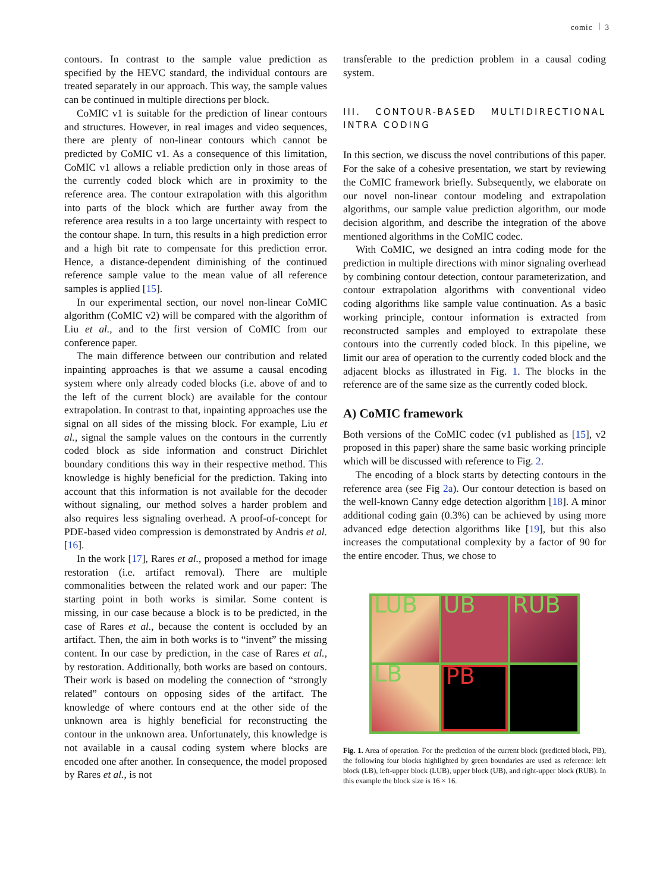comic 3
contours. In contrast to the sample value prediction as specified by the HEVC standard, the individual contours are treated separately in our approach. This way, the sample values can be continued in multiple directions per block.
CoMIC v1 is suitable for the prediction of linear contours and structures. However, in real images and video sequences, there are plenty of non-linear contours which cannot be predicted by CoMIC v1. As a consequence of this limitation, CoMIC v1 allows a reliable prediction only in those areas of the currently coded block which are in proximity to the reference area. The contour extrapolation with this algorithm into parts of the block which are further away from the reference area results in a too large uncertainty with respect to the contour shape. In turn, this results in a high prediction error and a high bit rate to compensate for this prediction error. Hence, a distance-dependent diminishing of the continued reference sample value to the mean value of all reference samples is applied [15].
In our experimental section, our novel non-linear CoMIC algorithm (CoMIC v2) will be compared with the algorithm of Liu et al., and to the first version of CoMIC from our conference paper.
The main difference between our contribution and related inpainting approaches is that we assume a causal encoding system where only already coded blocks (i.e. above of and to the left of the current block) are available for the contour extrapolation. In contrast to that, inpainting approaches use the signal on all sides of the missing block. For example, Liu et al., signal the sample values on the contours in the currently coded block as side information and construct Dirichlet boundary conditions this way in their respective method. This knowledge is highly beneficial for the prediction. Taking into account that this information is not available for the decoder without signaling, our method solves a harder problem and also requires less signaling overhead. A proof-of-concept for PDE-based video compression is demonstrated by Andris et al. [16].
In the work [17], Rares et al., proposed a method for image restoration (i.e. artifact removal). There are multiple commonalities between the related work and our paper: The starting point in both works is similar. Some content is missing, in our case because a block is to be predicted, in the case of Rares et al., because the content is occluded by an artifact. Then, the aim in both works is to “invent” the missing content. In our case by prediction, in the case of Rares et al., by restoration. Additionally, both works are based on contours. Their work is based on modeling the connection of “strongly related” contours on opposing sides of the artifact. The knowledge of where contours end at the other side of the unknown area is highly beneficial for reconstructing the contour in the unknown area. Unfortunately, this knowledge is not available in a causal coding system where blocks are encoded one after another. In consequence, the model proposed by Rares et al., is not
transferable to the prediction problem in a causal coding system.
III. CONTOUR-BASED MULTIDIRECTIONAL INTRA CODING
In this section, we discuss the novel contributions of this paper. For the sake of a cohesive presentation, we start by reviewing the CoMIC framework briefly. Subsequently, we elaborate on our novel non-linear contour modeling and extrapolation algorithms, our sample value prediction algorithm, our mode decision algorithm, and describe the integration of the above mentioned algorithms in the CoMIC codec.
With CoMIC, we designed an intra coding mode for the prediction in multiple directions with minor signaling overhead by combining contour detection, contour parameterization, and contour extrapolation algorithms with conventional video coding algorithms like sample value continuation. As a basic working principle, contour information is extracted from reconstructed samples and employed to extrapolate these contours into the currently coded block. In this pipeline, we limit our area of operation to the currently coded block and the adjacent blocks as illustrated in Fig. 1. The blocks in the reference are of the same size as the currently coded block.
A) CoMIC framework
Both versions of the CoMIC codec (v1 published as [15], v2 proposed in this paper) share the same basic working principle which will be discussed with reference to Fig. 2.
The encoding of a block starts by detecting contours in the reference area (see Fig 2a). Our contour detection is based on the well-known Canny edge detection algorithm [18]. A minor additional coding gain (0.3%) can be achieved by using more advanced edge detection algorithms like [19], but this also increases the computational complexity by a factor of 90 for the entire encoder. Thus, we chose to
LUB
UB
RUB
LB
PB
Fig. 1. Area of operation. For the prediction of the current block (predicted block, PB), the following four blocks highlighted by green boundaries are used as reference: left block (LB), left-upper block (LUB), upper block (UB), and right-upper block (RUB). In this example the block size is 16 × 16.